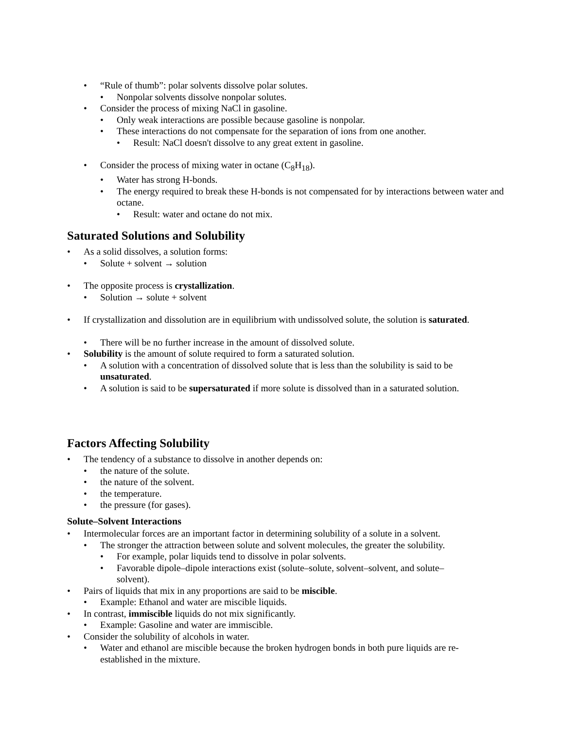• “Rule of thumb”: polar solvents dissolve polar solutes.
• Nonpolar solvents dissolve nonpolar solutes.
• Consider the process of mixing NaCl in gasoline.
• Only weak interactions are possible because gasoline is nonpolar.
• These interactions do not compensate for the separation of ions from one another.
• Result: NaCl doesn't dissolve to any great extent in gasoline.
• Consider the process of mixing water in octane (C<sub>8</sub>H<sub>18</sub>).
• Water has strong H-bonds.
• The energy required to break these H-bonds is not compensated for by interactions between water and octane.
• Result: water and octane do not mix.
Saturated Solutions and Solubility
• As a solid dissolves, a solution forms:
• Solute + solvent → solution
• The opposite process is crystallization.
• Solution → solute + solvent
• If crystallization and dissolution are in equilibrium with undissolved solute, the solution is saturated.
• There will be no further increase in the amount of dissolved solute.
• Solubility is the amount of solute required to form a saturated solution.
• A solution with a concentration of dissolved solute that is less than the solubility is said to be unsaturated.
• A solution is said to be supersaturated if more solute is dissolved than in a saturated solution.
Factors Affecting Solubility
• The tendency of a substance to dissolve in another depends on:
• the nature of the solute.
• the nature of the solvent.
• the temperature.
• the pressure (for gases).
Solute–Solvent Interactions
• Intermolecular forces are an important factor in determining solubility of a solute in a solvent.
• The stronger the attraction between solute and solvent molecules, the greater the solubility.
• For example, polar liquids tend to dissolve in polar solvents.
• Favorable dipole–dipole interactions exist (solute–solute, solvent–solvent, and solute–solvent).
• Pairs of liquids that mix in any proportions are said to be miscible.
• Example: Ethanol and water are miscible liquids.
• In contrast, immiscible liquids do not mix significantly.
• Example: Gasoline and water are immiscible.
• Consider the solubility of alcohols in water.
• Water and ethanol are miscible because the broken hydrogen bonds in both pure liquids are re-established in the mixture.